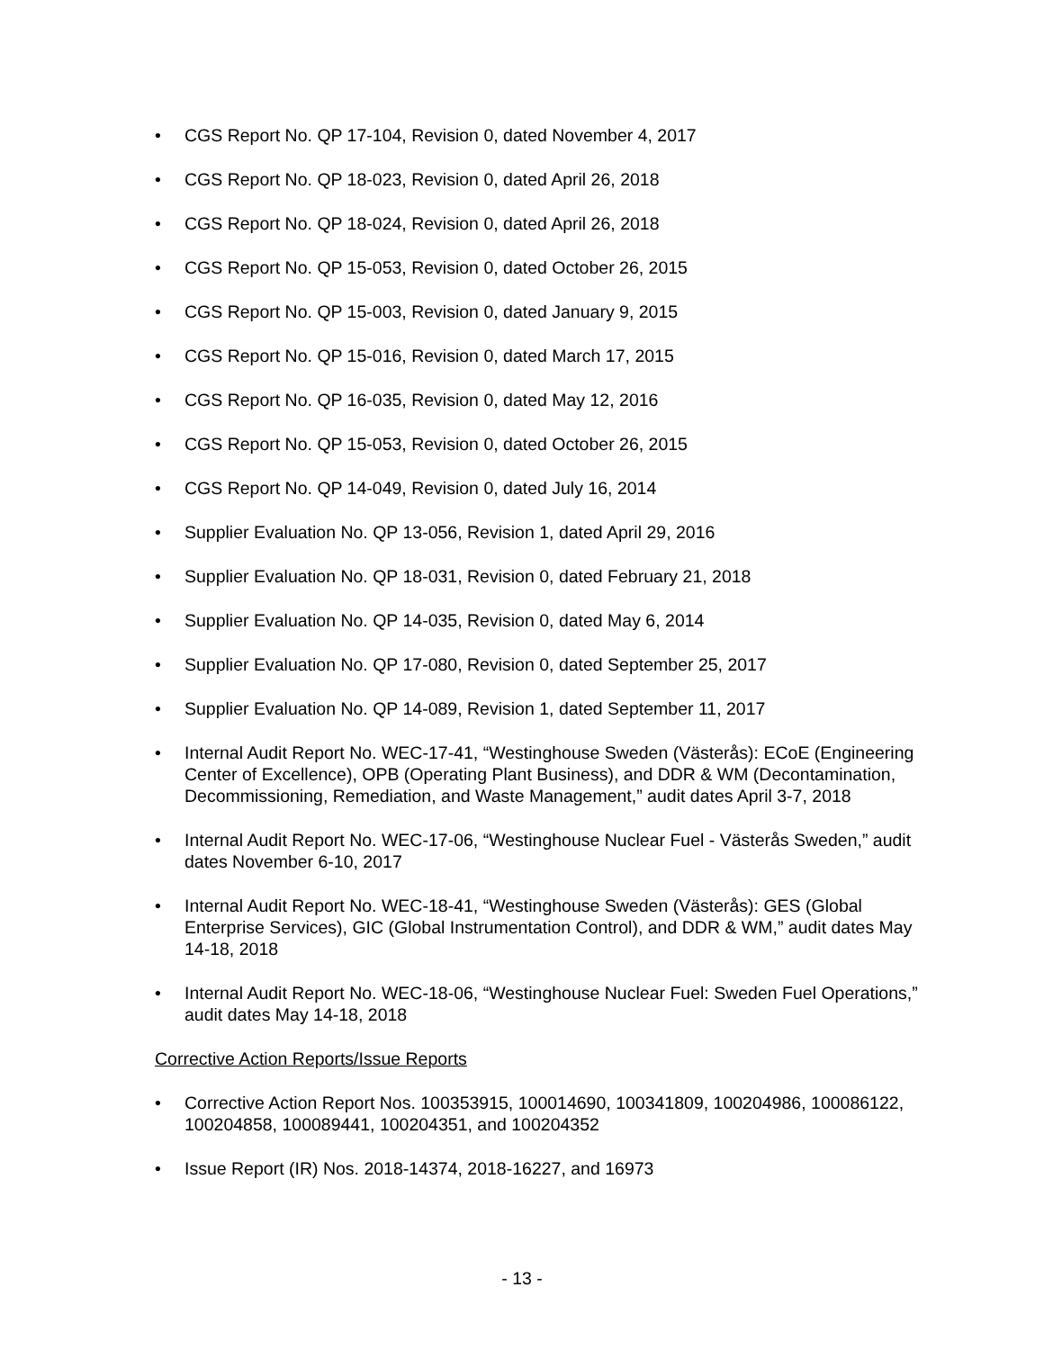• CGS Report No. QP 17-104, Revision 0, dated November 4, 2017
• CGS Report No. QP 18-023, Revision 0, dated April 26, 2018
• CGS Report No. QP 18-024, Revision 0, dated April 26, 2018
• CGS Report No. QP 15-053, Revision 0, dated October 26, 2015
• CGS Report No. QP 15-003, Revision 0, dated January 9, 2015
• CGS Report No. QP 15-016, Revision 0, dated March 17, 2015
• CGS Report No. QP 16-035, Revision 0, dated May 12, 2016
• CGS Report No. QP 15-053, Revision 0, dated October 26, 2015
• CGS Report No. QP 14-049, Revision 0, dated July 16, 2014
• Supplier Evaluation No. QP 13-056, Revision 1, dated April 29, 2016
• Supplier Evaluation No. QP 18-031, Revision 0, dated February 21, 2018
• Supplier Evaluation No. QP 14-035, Revision 0, dated May 6, 2014
• Supplier Evaluation No. QP 17-080, Revision 0, dated September 25, 2017
• Supplier Evaluation No. QP 14-089, Revision 1, dated September 11, 2017
• Internal Audit Report No. WEC-17-41, “Westinghouse Sweden (Västerås): ECoE (Engineering Center of Excellence), OPB (Operating Plant Business), and DDR & WM (Decontamination, Decommissioning, Remediation, and Waste Management,” audit dates April 3-7, 2018
• Internal Audit Report No. WEC-17-06, “Westinghouse Nuclear Fuel - Västerås Sweden,” audit dates November 6-10, 2017
• Internal Audit Report No. WEC-18-41, “Westinghouse Sweden (Västerås): GES (Global Enterprise Services), GIC (Global Instrumentation Control), and DDR & WM,” audit dates May 14-18, 2018
• Internal Audit Report No. WEC-18-06, “Westinghouse Nuclear Fuel: Sweden Fuel Operations,” audit dates May 14-18, 2018
Corrective Action Reports/Issue Reports
• Corrective Action Report Nos. 100353915, 100014690, 100341809, 100204986, 100086122, 100204858, 100089441, 100204351, and 100204352
• Issue Report (IR) Nos. 2018-14374, 2018-16227, and 16973
- 13 -